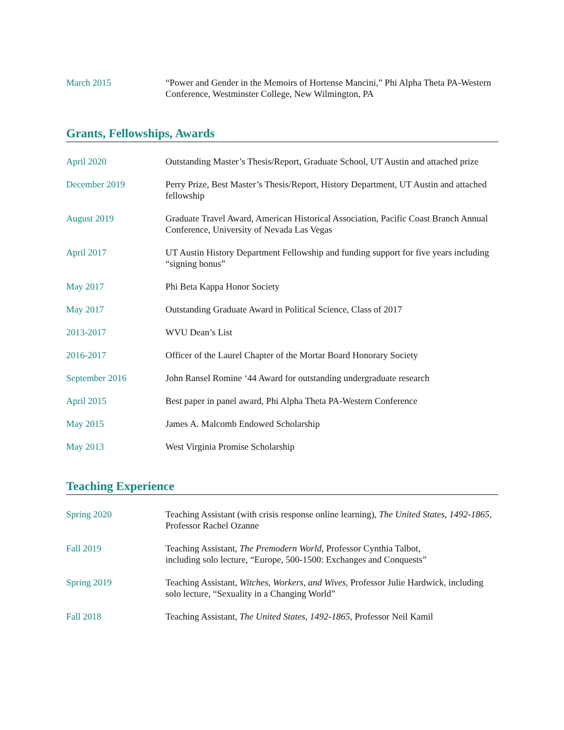March 2015 “Power and Gender in the Memoirs of Hortense Mancini,” Phi Alpha Theta PA-Western Conference, Westminster College, New Wilmington, PA
Grants, Fellowships, Awards
April 2020 Outstanding Master’s Thesis/Report, Graduate School, UT Austin and attached prize
December 2019 Perry Prize, Best Master’s Thesis/Report, History Department, UT Austin and attached fellowship
August 2019 Graduate Travel Award, American Historical Association, Pacific Coast Branch Annual Conference, University of Nevada Las Vegas
April 2017 UT Austin History Department Fellowship and funding support for five years including “signing bonus”
May 2017 Phi Beta Kappa Honor Society
May 2017 Outstanding Graduate Award in Political Science, Class of 2017
2013-2017 WVU Dean’s List
2016-2017 Officer of the Laurel Chapter of the Mortar Board Honorary Society
September 2016 John Ransel Romine ‘44 Award for outstanding undergraduate research
April 2015 Best paper in panel award, Phi Alpha Theta PA-Western Conference
May 2015 James A. Malcomb Endowed Scholarship
May 2013 West Virginia Promise Scholarship
Teaching Experience
Spring 2020 Teaching Assistant (with crisis response online learning), The United States, 1492-1865, Professor Rachel Ozanne
Fall 2019 Teaching Assistant, The Premodern World, Professor Cynthia Talbot,
including solo lecture, “Europe, 500-1500: Exchanges and Conquests”
Spring 2019 Teaching Assistant, Witches, Workers, and Wives, Professor Julie Hardwick, including solo lecture, “Sexuality in a Changing World”
Fall 2018 Teaching Assistant, The United States, 1492-1865, Professor Neil Kamil